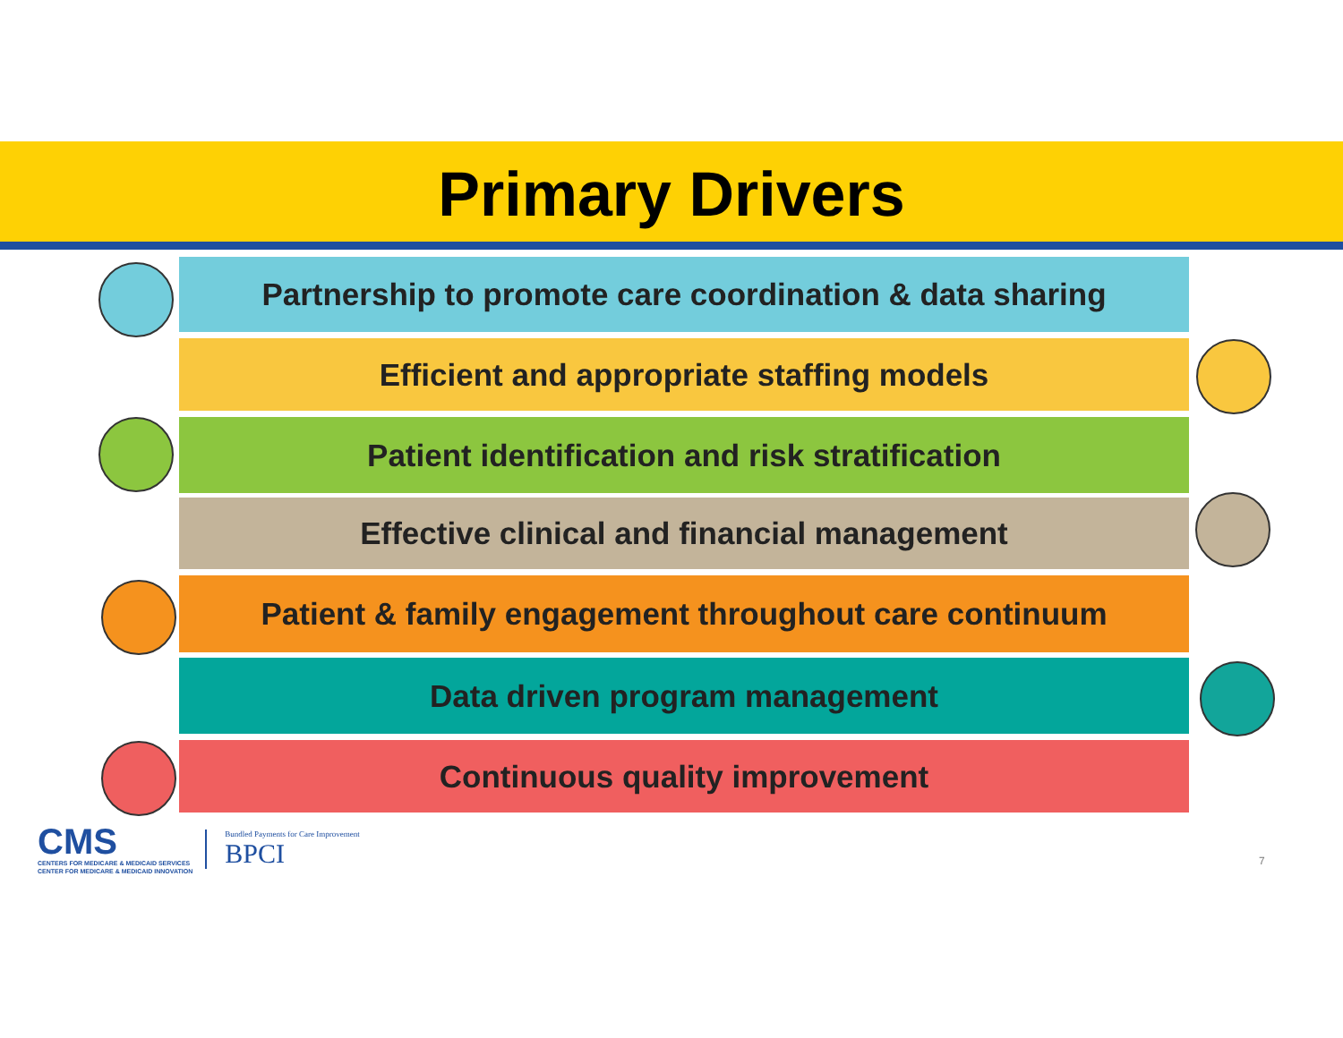Primary Drivers
Partnership to promote care coordination & data sharing
Efficient and appropriate staffing models
Patient identification and risk stratification
Effective clinical and financial management
Patient & family engagement throughout care continuum
Data driven program management
Continuous quality improvement
CMS
CENTERS FOR MEDICARE & MEDICAID SERVICES
CENTER FOR MEDICARE & MEDICAID INNOVATION
Bundled Payments for Care Improvement
BPCI
7